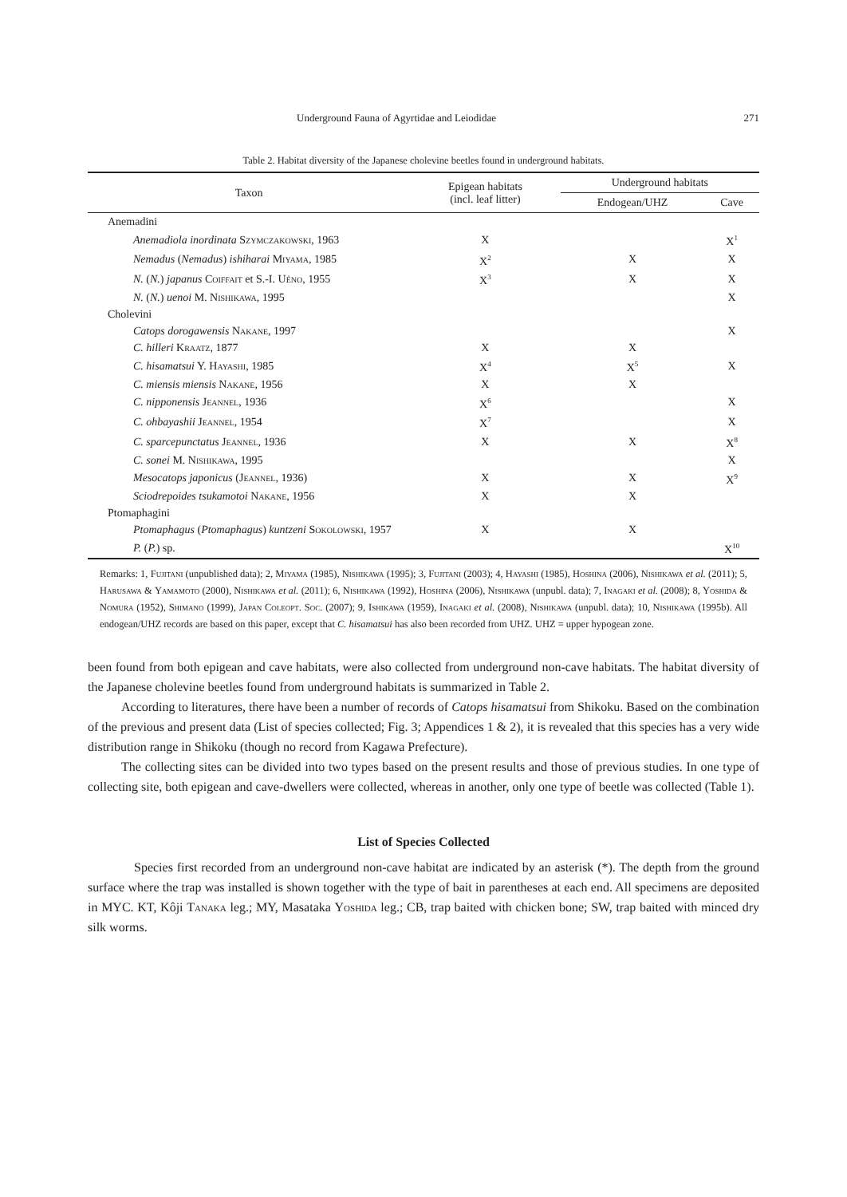Underground Fauna of Agyrtidae and Leiodidae 271
Table 2. Habitat diversity of the Japanese cholevine beetles found in underground habitats.
| Taxon | Epigean habitats (incl. leaf litter) | Underground habitats | |
| --- | --- | --- | --- |
| | | Endogean/UHZ | Cave |
| Anemadini | | | |
| Anemadiola inordinata Szymczakowski , 1963 | X | | X<sup>1</sup> |
| Nemadus ( Nemadus ) ishiharai Miyama , 1985 | X<sup>2</sup> | X | X |
| N. ( N. ) japanus Coiffait et S.-I. Uéno , 1955 | X<sup>3</sup> | X | X |
| N. ( N. ) uenoi M. Nishikawa , 1995 | | | X |
| Cholevini | | | |
| Catops dorogawensis Nakane , 1997 | | | X |
| C. hilleri Kraatz , 1877 | X | X | |
| C. hisamatsui Y. Hayashi , 1985 | X<sup>4</sup> | X<sup>5</sup> | X |
| C. miensis miensis Nakane , 1956 | X | X | |
| C. nipponensis Jeannel , 1936 | X<sup>6</sup> | | X |
| C. ohbayashii Jeannel , 1954 | X<sup>7</sup> | | X |
| C. sparcepunctatus Jeannel , 1936 | X | X | X<sup>8</sup> |
| C. sonei M. Nishikawa , 1995 | | | X |
| Mesocatops japonicus ( Jeannel , 1936) | X | X | X<sup>9</sup> |
| Sciodrepoides tsukamotoi Nakane , 1956 | X | X | |
| Ptomaphagini | | | |
| Ptomaphagus ( Ptomaphagus ) kuntzeni Sokolowski , 1957 | X | X | |
| P. ( P. ) sp. | | | X<sup>10</sup> |
Remarks: 1, Fujitani (unpublished data); 2, Miyama (1985), Nishikawa (1995); 3, Fujitani (2003); 4, Hayashi (1985), Hoshina (2006), Nishikawa et al. (2011); 5, Harusawa & Yamamoto (2000), Nishikawa et al. (2011); 6, Nishikawa (1992), Hoshina (2006), Nishikawa (unpubl. data); 7, Inagaki et al. (2008); 8, Yoshida & Nomura (1952), Shimano (1999), Japan Coleopt. Soc. (2007); 9, Ishikawa (1959), Inagaki et al. (2008), Nishikawa (unpubl. data); 10, Nishikawa (1995b). All endogean/UHZ records are based on this paper, except that C. hisamatsui has also been recorded from UHZ. UHZ = upper hypogean zone.
been found from both epigean and cave habitats, were also collected from underground non-cave habitats. The habitat diversity of the Japanese cholevine beetles found from underground habitats is summarized in Table 2.
According to literatures, there have been a number of records of Catops hisamatsui from Shikoku. Based on the combination of the previous and present data (List of species collected; Fig. 3; Appendices 1 & 2), it is revealed that this species has a very wide distribution range in Shikoku (though no record from Kagawa Prefecture).
The collecting sites can be divided into two types based on the present results and those of previous studies. In one type of collecting site, both epigean and cave-dwellers were collected, whereas in another, only one type of beetle was collected (Table 1).
List of Species Collected
Species first recorded from an underground non-cave habitat are indicated by an asterisk (*). The depth from the ground surface where the trap was installed is shown together with the type of bait in parentheses at each end. All specimens are deposited in MYC. KT, Kôji Tanaka leg.; MY, Masataka Yoshida leg.; CB, trap baited with chicken bone; SW, trap baited with minced dry silk worms.